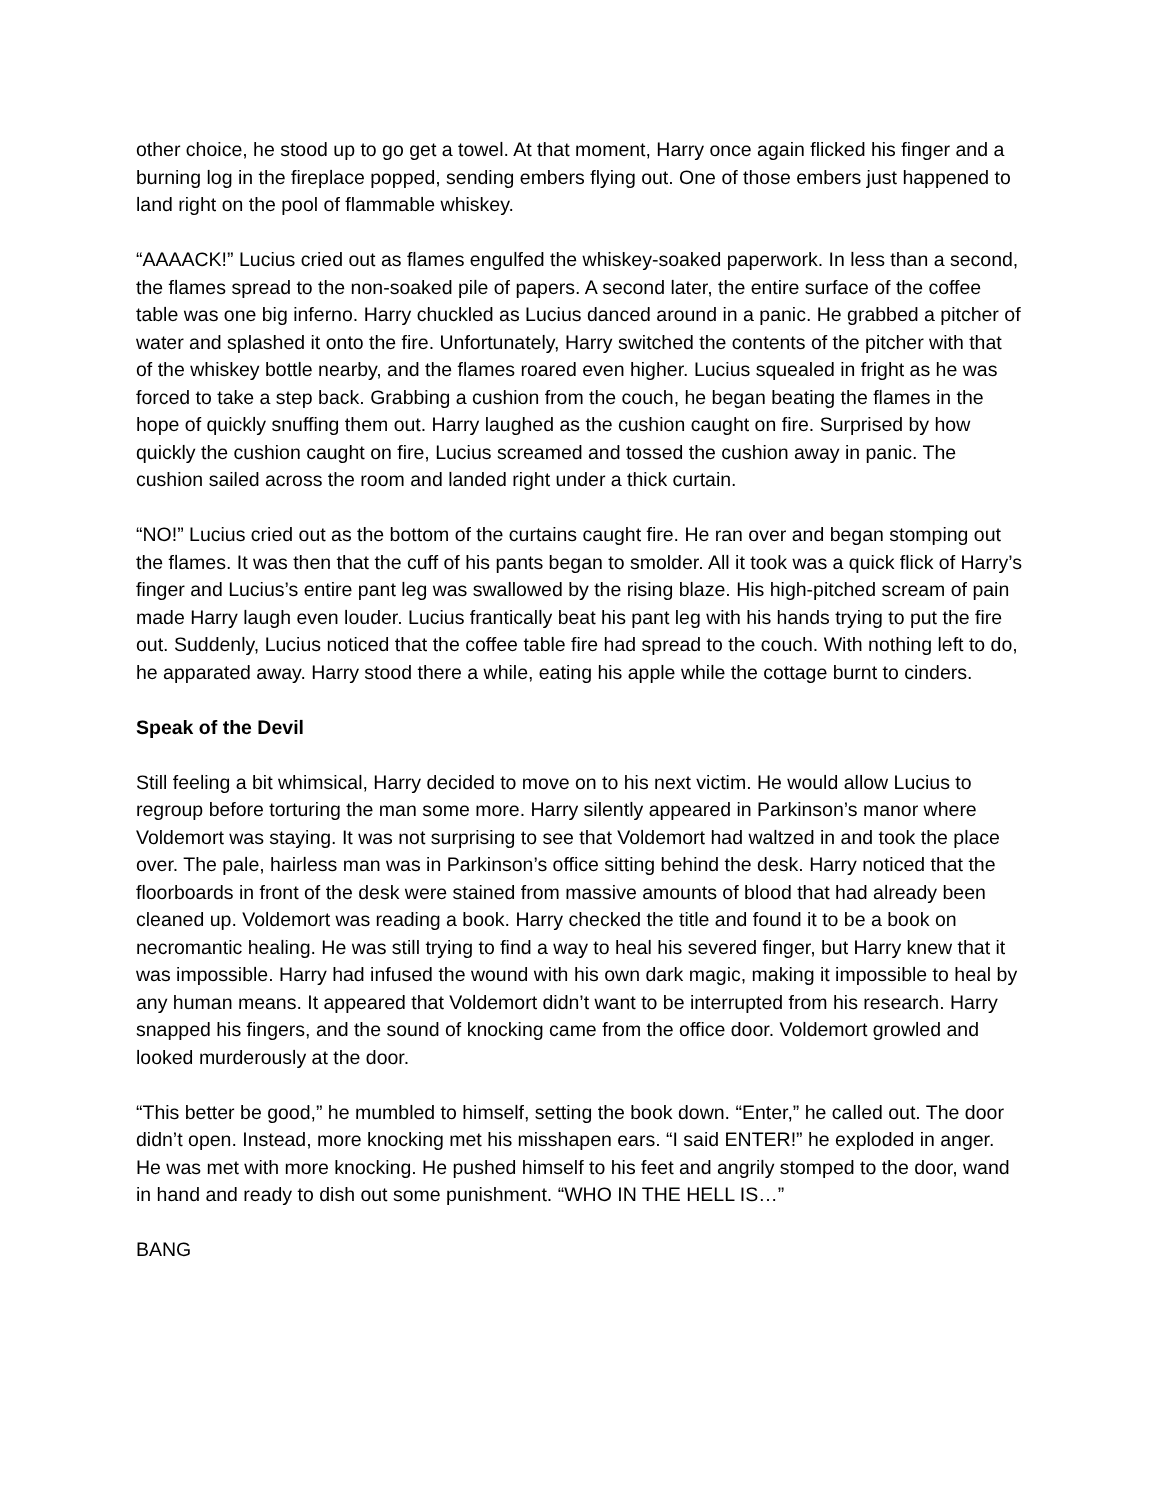other choice, he stood up to go get a towel. At that moment, Harry once again flicked his finger and a burning log in the fireplace popped, sending embers flying out. One of those embers just happened to land right on the pool of flammable whiskey.
“AAAACK!” Lucius cried out as flames engulfed the whiskey-soaked paperwork. In less than a second, the flames spread to the non-soaked pile of papers. A second later, the entire surface of the coffee table was one big inferno. Harry chuckled as Lucius danced around in a panic. He grabbed a pitcher of water and splashed it onto the fire. Unfortunately, Harry switched the contents of the pitcher with that of the whiskey bottle nearby, and the flames roared even higher. Lucius squealed in fright as he was forced to take a step back. Grabbing a cushion from the couch, he began beating the flames in the hope of quickly snuffing them out. Harry laughed as the cushion caught on fire. Surprised by how quickly the cushion caught on fire, Lucius screamed and tossed the cushion away in panic. The cushion sailed across the room and landed right under a thick curtain.
“NO!” Lucius cried out as the bottom of the curtains caught fire. He ran over and began stomping out the flames. It was then that the cuff of his pants began to smolder. All it took was a quick flick of Harry’s finger and Lucius’s entire pant leg was swallowed by the rising blaze. His high-pitched scream of pain made Harry laugh even louder. Lucius frantically beat his pant leg with his hands trying to put the fire out. Suddenly, Lucius noticed that the coffee table fire had spread to the couch. With nothing left to do, he apparated away. Harry stood there a while, eating his apple while the cottage burnt to cinders.
Speak of the Devil
Still feeling a bit whimsical, Harry decided to move on to his next victim. He would allow Lucius to regroup before torturing the man some more. Harry silently appeared in Parkinson’s manor where Voldemort was staying. It was not surprising to see that Voldemort had waltzed in and took the place over. The pale, hairless man was in Parkinson’s office sitting behind the desk. Harry noticed that the floorboards in front of the desk were stained from massive amounts of blood that had already been cleaned up. Voldemort was reading a book. Harry checked the title and found it to be a book on necromantic healing. He was still trying to find a way to heal his severed finger, but Harry knew that it was impossible. Harry had infused the wound with his own dark magic, making it impossible to heal by any human means. It appeared that Voldemort didn’t want to be interrupted from his research. Harry snapped his fingers, and the sound of knocking came from the office door. Voldemort growled and looked murderously at the door.
“This better be good,” he mumbled to himself, setting the book down. “Enter,” he called out. The door didn’t open. Instead, more knocking met his misshapen ears. “I said ENTER!” he exploded in anger. He was met with more knocking. He pushed himself to his feet and angrily stomped to the door, wand in hand and ready to dish out some punishment. “WHO IN THE HELL IS…”
BANG